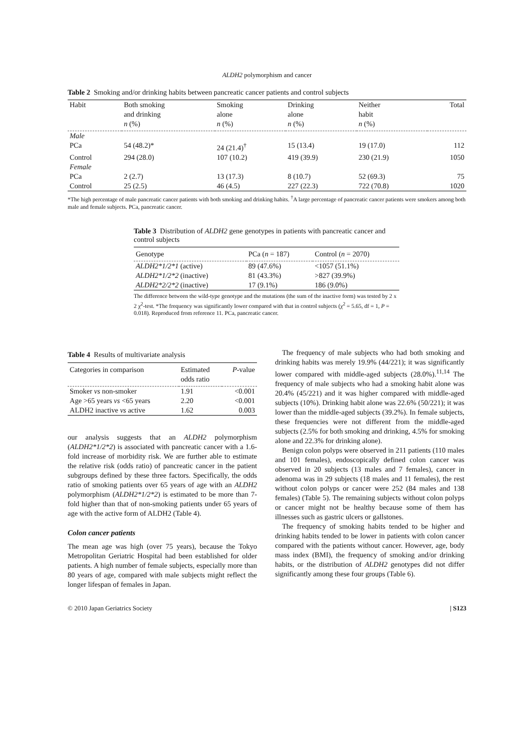ALDH2 polymorphism and cancer
Table 2 Smoking and/or drinking habits between pancreatic cancer patients and control subjects
| Habit | Both smoking and drinking n (%) | Smoking alone n (%) | Drinking alone n (%) | Neither habit n (%) | Total |
| --- | --- | --- | --- | --- | --- |
| Male | | | | | |
| PCa | 54 (48.2)* | 24 (21.4)<sup>†</sup> | 15 (13.4) | 19 (17.0) | 112 |
| Control | 294 (28.0) | 107 (10.2) | 419 (39.9) | 230 (21.9) | 1050 |
| Female | | | | | |
| PCa | 2 (2.7) | 13 (17.3) | 8 (10.7) | 52 (69.3) | 75 |
| Control | 25 (2.5) | 46 (4.5) | 227 (22.3) | 722 (70.8) | 1020 |
*The high percentage of male pancreatic cancer patients with both smoking and drinking habits. <sup>†</sup>A large percentage of pancreatic cancer patients were smokers among both male and female subjects. PCa, pancreatic cancer.
Table 3 Distribution of ALDH2 gene genotypes in patients with pancreatic cancer and control subjects
| Genotype | PCa ( n = 187) | Control ( n = 2070) |
| --- | --- | --- |
| ALDH2*1/2*1 (active) | 89 (47.6%) | <1057 (51.1%) |
| ALDH2*1/2*2 (inactive) | 81 (43.3%) | >827 (39.9%) |
| ALDH2*2/2*2 (inactive) | 17 (9.1%) | 186 (9.0%) |
The difference between the wild-type genotype and the mutations (the sum of the inactive form) was tested by 2 x 2 χ<sup>2</sup>-test. *The frequency was significantly lower compared with that in control subjects (χ<sup>2</sup> = 5.65, df = 1, P = 0.018). Reproduced from reference 11. PCa, pancreatic cancer.
Table 4 Results of multivariate analysis
| Categories in comparison | Estimated odds ratio | P -value |
| --- | --- | --- |
| Smoker vs non-smoker | 1.91 | <0.001 |
| Age >65 years vs <65 years | 2.20 | <0.001 |
| ALDH2 inactive vs active | 1.62 | 0.003 |
our analysis suggests that an ALDH2 polymorphism (ALDH2*1/2*2) is associated with pancreatic cancer with a 1.6-fold increase of morbidity risk. We are further able to estimate the relative risk (odds ratio) of pancreatic cancer in the patient subgroups defined by these three factors. Specifically, the odds ratio of smoking patients over 65 years of age with an ALDH2 polymorphism (ALDH2*1/2*2) is estimated to be more than 7-fold higher than that of non-smoking patients under 65 years of age with the active form of ALDH2 (Table 4).
Colon cancer patients
The mean age was high (over 75 years), because the Tokyo Metropolitan Geriatric Hospital had been established for older patients. A high number of female subjects, especially more than 80 years of age, compared with male subjects might reflect the longer lifespan of females in Japan.
The frequency of male subjects who had both smoking and drinking habits was merely 19.9% (44/221); it was significantly lower compared with middle-aged subjects (28.0%).<sup>11,14</sup> The frequency of male subjects who had a smoking habit alone was 20.4% (45/221) and it was higher compared with middle-aged subjects (10%). Drinking habit alone was 22.6% (50/221); it was lower than the middle-aged subjects (39.2%). In female subjects, these frequencies were not different from the middle-aged subjects (2.5% for both smoking and drinking, 4.5% for smoking alone and 22.3% for drinking alone).
Benign colon polyps were observed in 211 patients (110 males and 101 females), endoscopically defined colon cancer was observed in 20 subjects (13 males and 7 females), cancer in adenoma was in 29 subjects (18 males and 11 females), the rest without colon polyps or cancer were 252 (84 males and 138 females) (Table 5). The remaining subjects without colon polyps or cancer might not be healthy because some of them has illnesses such as gastric ulcers or gallstones.
The frequency of smoking habits tended to be higher and drinking habits tended to be lower in patients with colon cancer compared with the patients without cancer. However, age, body mass index (BMI), the frequency of smoking and/or drinking habits, or the distribution of ALDH2 genotypes did not differ significantly among these four groups (Table 6).
© 2010 Japan Geriatrics Society | S123